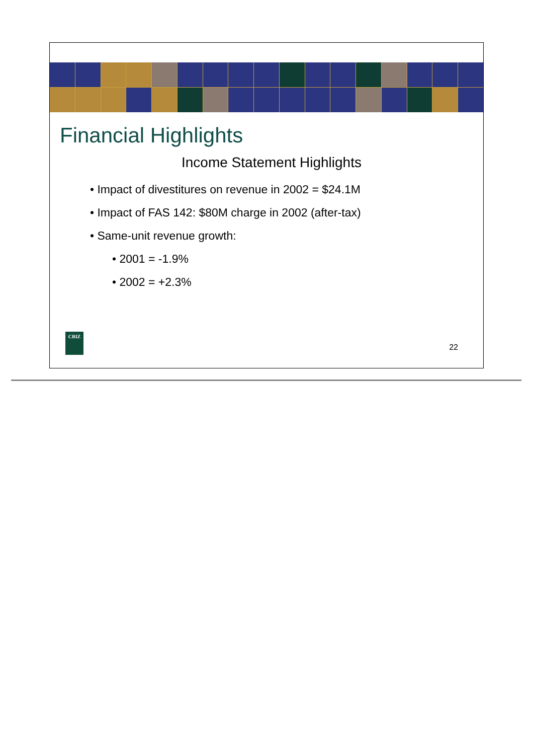Financial Highlights
Income Statement Highlights
• Impact of divestitures on revenue in 2002 = $24.1M
• Impact of FAS 142: $80M charge in 2002 (after-tax)
• Same-unit revenue growth:
• 2001 = -1.9%
• 2002 = +2.3%
CBIZ
22